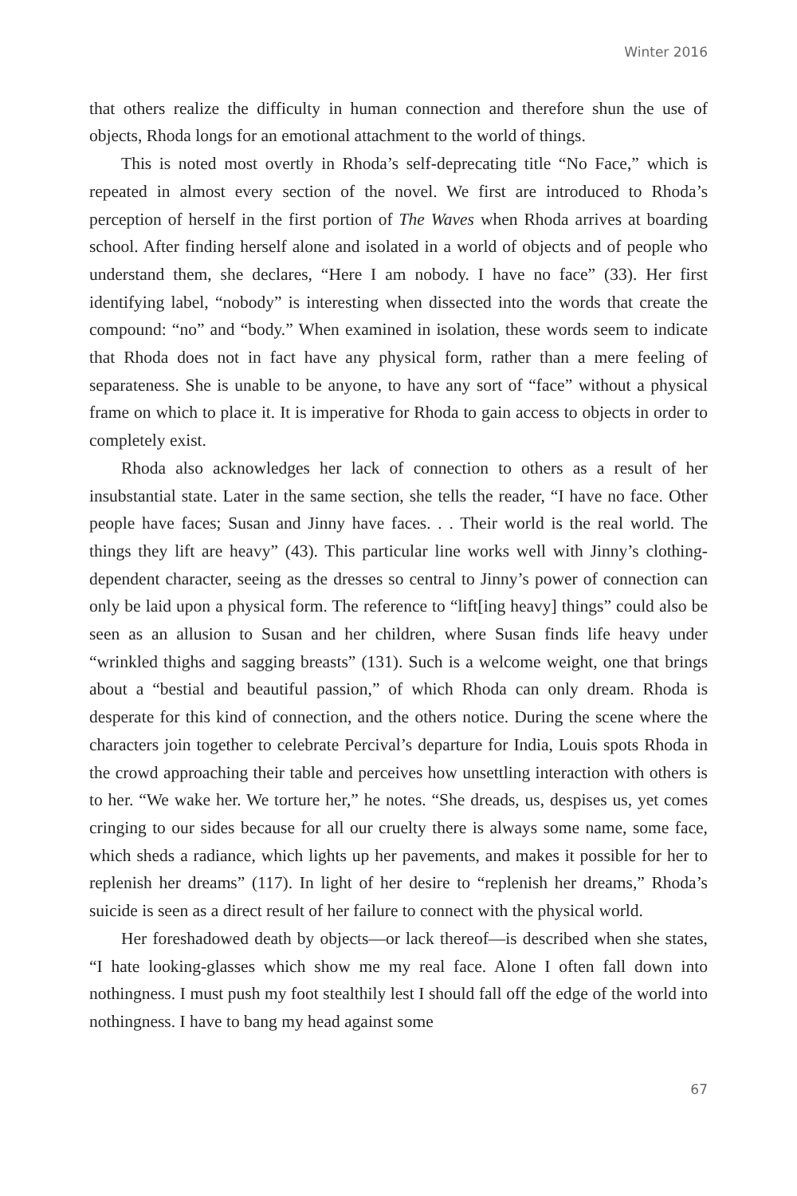Winter 2016
that others realize the difficulty in human connection and therefore shun the use of objects, Rhoda longs for an emotional attachment to the world of things.
This is noted most overtly in Rhoda’s self-deprecating title “No Face,” which is repeated in almost every section of the novel. We first are introduced to Rhoda’s perception of herself in the first portion of The Waves when Rhoda arrives at boarding school. After finding herself alone and isolated in a world of objects and of people who understand them, she declares, “Here I am nobody. I have no face” (33). Her first identifying label, “nobody” is interesting when dissected into the words that create the compound: “no” and “body.” When examined in isolation, these words seem to indicate that Rhoda does not in fact have any physical form, rather than a mere feeling of separateness. She is unable to be anyone, to have any sort of “face” without a physical frame on which to place it. It is imperative for Rhoda to gain access to objects in order to completely exist.
Rhoda also acknowledges her lack of connection to others as a result of her insubstantial state. Later in the same section, she tells the reader, “I have no face. Other people have faces; Susan and Jinny have faces. . . Their world is the real world. The things they lift are heavy” (43). This particular line works well with Jinny’s clothing-dependent character, seeing as the dresses so central to Jinny’s power of connection can only be laid upon a physical form. The reference to “lift[ing heavy] things” could also be seen as an allusion to Susan and her children, where Susan finds life heavy under “wrinkled thighs and sagging breasts” (131). Such is a welcome weight, one that brings about a “bestial and beautiful passion,” of which Rhoda can only dream. Rhoda is desperate for this kind of connection, and the others notice. During the scene where the characters join together to celebrate Percival’s departure for India, Louis spots Rhoda in the crowd approaching their table and perceives how unsettling interaction with others is to her. “We wake her. We torture her,” he notes. “She dreads, us, despises us, yet comes cringing to our sides because for all our cruelty there is always some name, some face, which sheds a radiance, which lights up her pavements, and makes it possible for her to replenish her dreams” (117). In light of her desire to “replenish her dreams,” Rhoda’s suicide is seen as a direct result of her failure to connect with the physical world.
Her foreshadowed death by objects—or lack thereof—is described when she states, “I hate looking-glasses which show me my real face. Alone I often fall down into nothingness. I must push my foot stealthily lest I should fall off the edge of the world into nothingness. I have to bang my head against some
67